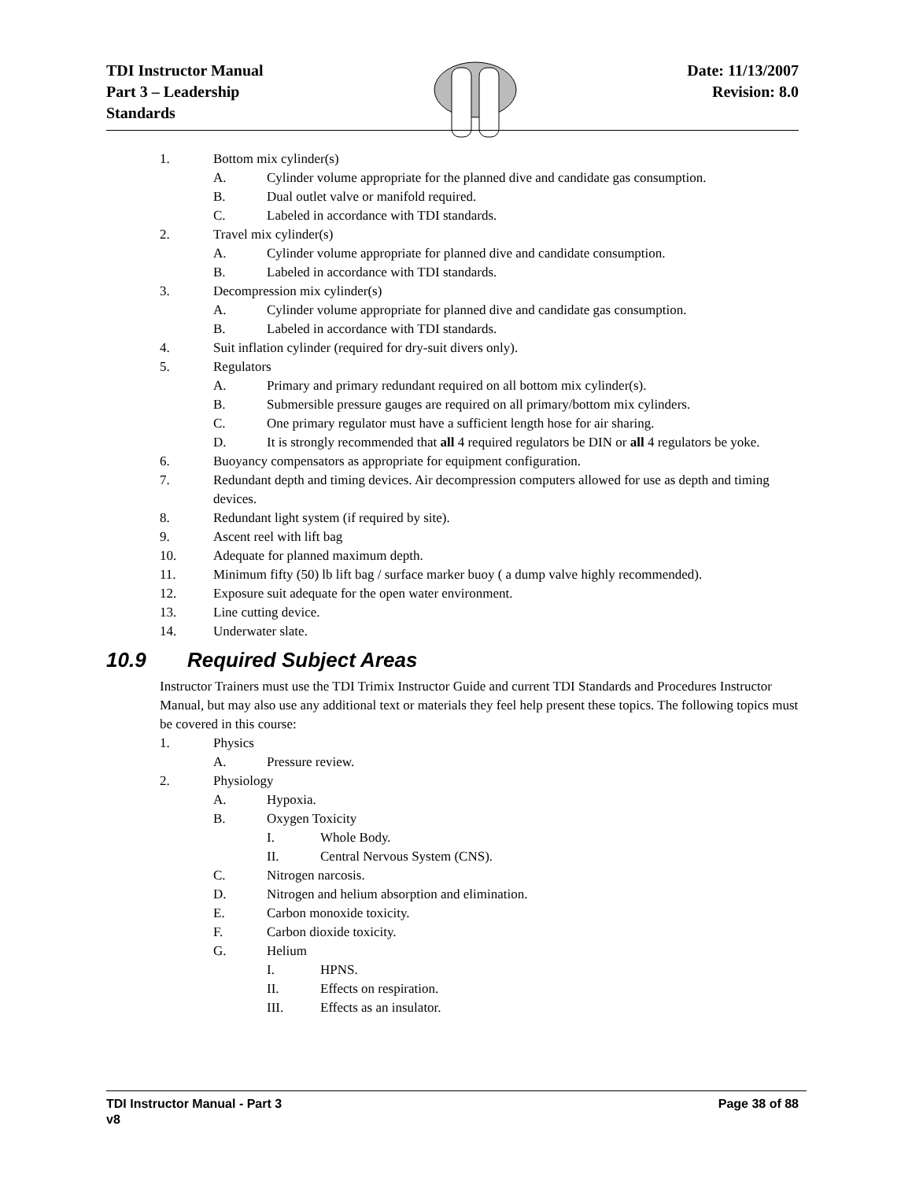TDI Instructor Manual
Part 3 – Leadership
Standards
Date: 11/13/2007
Revision: 8.0
1. Bottom mix cylinder(s)
A. Cylinder volume appropriate for the planned dive and candidate gas consumption.
B. Dual outlet valve or manifold required.
C. Labeled in accordance with TDI standards.
2. Travel mix cylinder(s)
A. Cylinder volume appropriate for planned dive and candidate consumption.
B. Labeled in accordance with TDI standards.
3. Decompression mix cylinder(s)
A. Cylinder volume appropriate for planned dive and candidate gas consumption.
B. Labeled in accordance with TDI standards.
4. Suit inflation cylinder (required for dry-suit divers only).
5. Regulators
A. Primary and primary redundant required on all bottom mix cylinder(s).
B. Submersible pressure gauges are required on all primary/bottom mix cylinders.
C. One primary regulator must have a sufficient length hose for air sharing.
D. It is strongly recommended that all 4 required regulators be DIN or all 4 regulators be yoke.
6. Buoyancy compensators as appropriate for equipment configuration.
7. Redundant depth and timing devices. Air decompression computers allowed for use as depth and timing devices.
8. Redundant light system (if required by site).
9. Ascent reel with lift bag
10. Adequate for planned maximum depth.
11. Minimum fifty (50) lb lift bag / surface marker buoy ( a dump valve highly recommended).
12. Exposure suit adequate for the open water environment.
13. Line cutting device.
14. Underwater slate.
10.9 Required Subject Areas
Instructor Trainers must use the TDI Trimix Instructor Guide and current TDI Standards and Procedures Instructor Manual, but may also use any additional text or materials they feel help present these topics. The following topics must be covered in this course:
1. Physics
A. Pressure review.
2. Physiology
A. Hypoxia.
B. Oxygen Toxicity
I. Whole Body.
II. Central Nervous System (CNS).
C. Nitrogen narcosis.
D. Nitrogen and helium absorption and elimination.
E. Carbon monoxide toxicity.
F. Carbon dioxide toxicity.
G. Helium
I. HPNS.
II. Effects on respiration.
III. Effects as an insulator.
TDI Instructor Manual - Part 3
v8
Page 38 of 88